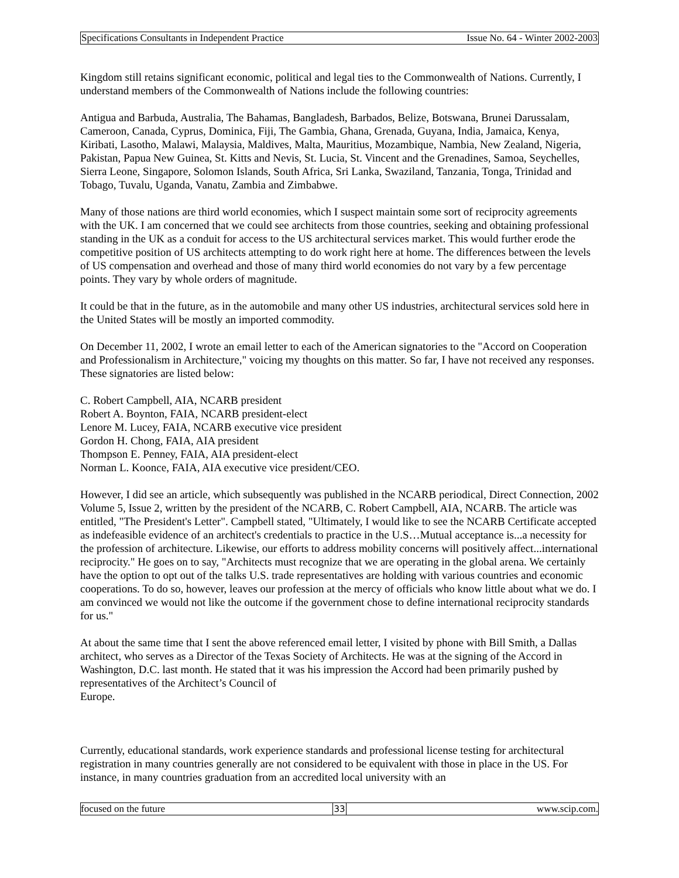Specifications Consultants in Independent Practice Issue No. 64 - Winter 2002-2003
Kingdom still retains significant economic, political and legal ties to the Commonwealth of Nations. Currently, I understand members of the Commonwealth of Nations include the following countries:
Antigua and Barbuda, Australia, The Bahamas, Bangladesh, Barbados, Belize, Botswana, Brunei Darussalam, Cameroon, Canada, Cyprus, Dominica, Fiji, The Gambia, Ghana, Grenada, Guyana, India, Jamaica, Kenya, Kiribati, Lasotho, Malawi, Malaysia, Maldives, Malta, Mauritius, Mozambique, Nambia, New Zealand, Nigeria, Pakistan, Papua New Guinea, St. Kitts and Nevis, St. Lucia, St. Vincent and the Grenadines, Samoa, Seychelles, Sierra Leone, Singapore, Solomon Islands, South Africa, Sri Lanka, Swaziland, Tanzania, Tonga, Trinidad and Tobago, Tuvalu, Uganda, Vanatu, Zambia and Zimbabwe.
Many of those nations are third world economies, which I suspect maintain some sort of reciprocity agreements with the UK. I am concerned that we could see architects from those countries, seeking and obtaining professional standing in the UK as a conduit for access to the US architectural services market. This would further erode the competitive position of US architects attempting to do work right here at home. The differences between the levels of US compensation and overhead and those of many third world economies do not vary by a few percentage points. They vary by whole orders of magnitude.
It could be that in the future, as in the automobile and many other US industries, architectural services sold here in the United States will be mostly an imported commodity.
On December 11, 2002, I wrote an email letter to each of the American signatories to the "Accord on Cooperation and Professionalism in Architecture," voicing my thoughts on this matter. So far, I have not received any responses. These signatories are listed below:
C. Robert Campbell, AIA, NCARB president
Robert A. Boynton, FAIA, NCARB president-elect
Lenore M. Lucey, FAIA, NCARB executive vice president
Gordon H. Chong, FAIA, AIA president
Thompson E. Penney, FAIA, AIA president-elect
Norman L. Koonce, FAIA, AIA executive vice president/CEO.
However, I did see an article, which subsequently was published in the NCARB periodical, Direct Connection, 2002 Volume 5, Issue 2, written by the president of the NCARB, C. Robert Campbell, AIA, NCARB. The article was entitled, "The President's Letter". Campbell stated, "Ultimately, I would like to see the NCARB Certificate accepted as indefeasible evidence of an architect's credentials to practice in the U.S…Mutual acceptance is...a necessity for the profession of architecture. Likewise, our efforts to address mobility concerns will positively affect...international reciprocity." He goes on to say, "Architects must recognize that we are operating in the global arena. We certainly have the option to opt out of the talks U.S. trade representatives are holding with various countries and economic cooperations. To do so, however, leaves our profession at the mercy of officials who know little about what we do. I am convinced we would not like the outcome if the government chose to define international reciprocity standards for us."
At about the same time that I sent the above referenced email letter, I visited by phone with Bill Smith, a Dallas architect, who serves as a Director of the Texas Society of Architects. He was at the signing of the Accord in Washington, D.C. last month. He stated that it was his impression the Accord had been primarily pushed by representatives of the Architect’s Council of
Europe.
Currently, educational standards, work experience standards and professional license testing for architectural registration in many countries generally are not considered to be equivalent with those in place in the US. For instance, in many countries graduation from an accredited local university with an
focused on the future 33 www.scip.com.